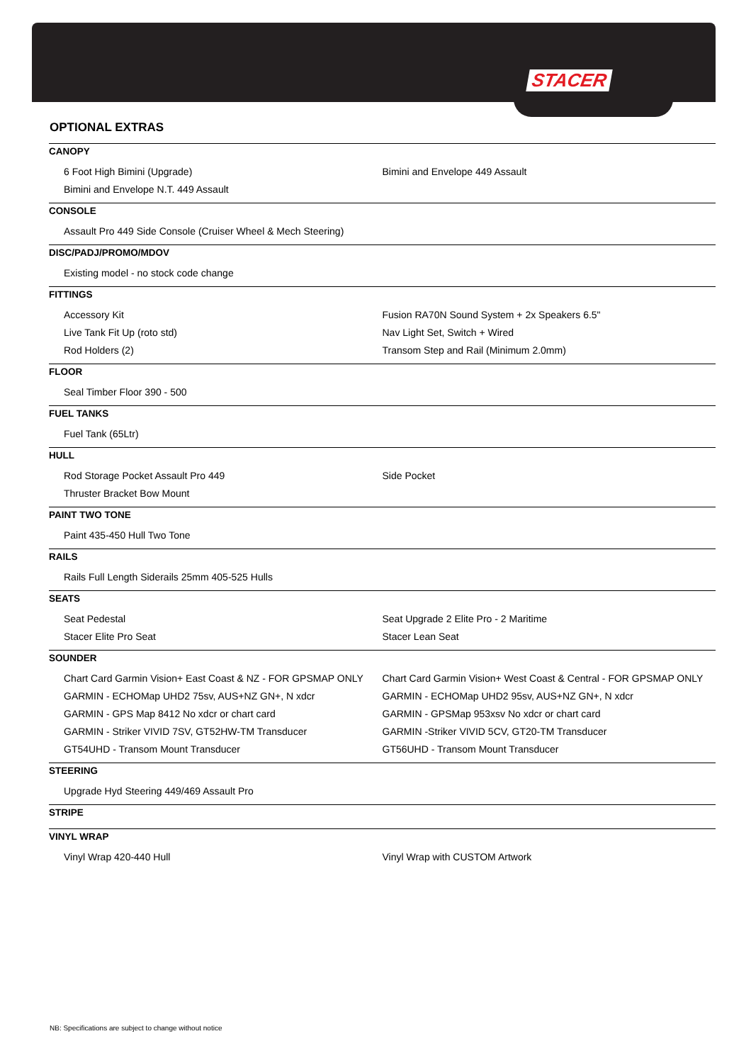STACER
OPTIONAL EXTRAS
CANOPY
| 6 Foot High Bimini (Upgrade) | Bimini and Envelope 449 Assault |
| Bimini and Envelope N.T. 449 Assault | |
CONSOLE
| Assault Pro 449 Side Console (Cruiser Wheel & Mech Steering) | |
DISC/PADJ/PROMO/MDOV
| Existing model - no stock code change | |
FITTINGS
| Accessory Kit | Fusion RA70N Sound System + 2x Speakers 6.5" |
| Live Tank Fit Up (roto std) | Nav Light Set, Switch + Wired |
| Rod Holders (2) | Transom Step and Rail (Minimum 2.0mm) |
FLOOR
| Seal Timber Floor 390 - 500 | |
FUEL TANKS
| Fuel Tank (65Ltr) | |
HULL
| Rod Storage Pocket Assault Pro 449 | Side Pocket |
| Thruster Bracket Bow Mount | |
PAINT TWO TONE
| Paint 435-450 Hull Two Tone | |
RAILS
| Rails Full Length Siderails 25mm 405-525 Hulls | |
SEATS
| Seat Pedestal | Seat Upgrade 2 Elite Pro - 2 Maritime |
| Stacer Elite Pro Seat | Stacer Lean Seat |
SOUNDER
| Chart Card Garmin Vision+ East Coast & NZ - FOR GPSMAP ONLY | Chart Card Garmin Vision+ West Coast & Central - FOR GPSMAP ONLY |
| GARMIN - ECHOMap UHD2 75sv, AUS+NZ GN+, N xdcr | GARMIN - ECHOMap UHD2 95sv, AUS+NZ GN+, N xdcr |
| GARMIN - GPS Map 8412 No xdcr or chart card | GARMIN - GPSMap 953xsv No xdcr or chart card |
| GARMIN - Striker VIVID 7SV, GT52HW-TM Transducer | GARMIN -Striker VIVID 5CV, GT20-TM Transducer |
| GT54UHD - Transom Mount Transducer | GT56UHD - Transom Mount Transducer |
STEERING
| Upgrade Hyd Steering 449/469 Assault Pro | |
STRIPE
VINYL WRAP
| Vinyl Wrap 420-440 Hull | Vinyl Wrap with CUSTOM Artwork |
NB: Specifications are subject to change without notice